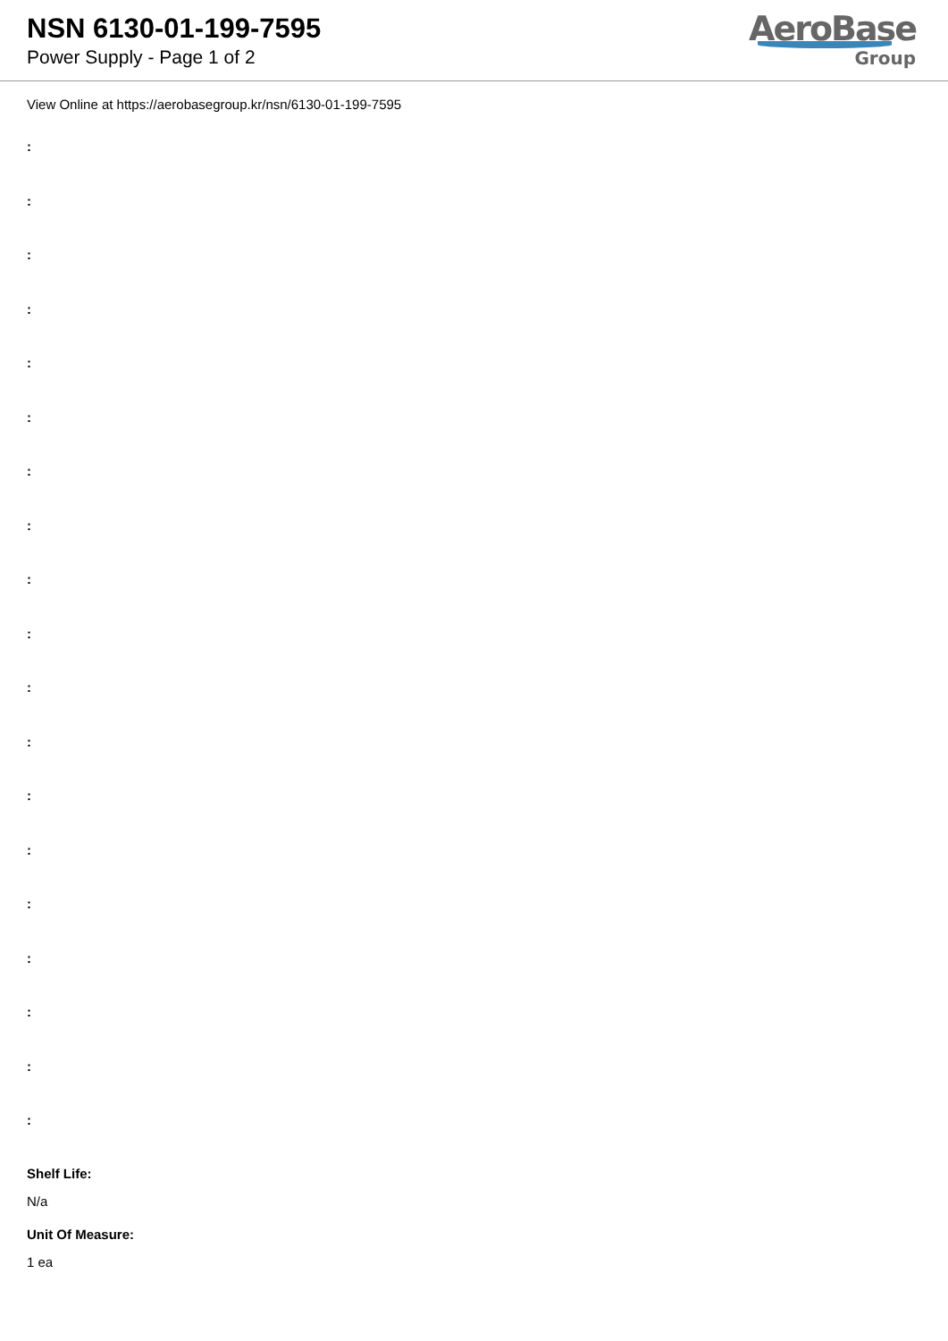NSN 6130-01-199-7595
Power Supply - Page 1 of 2
AeroBase
Group
View Online at https://aerobasegroup.kr/nsn/6130-01-199-7595
:
:
:
:
:
:
:
:
:
:
:
:
:
:
:
:
:
:
:
Shelf Life:
N/a
Unit Of Measure:
1 ea